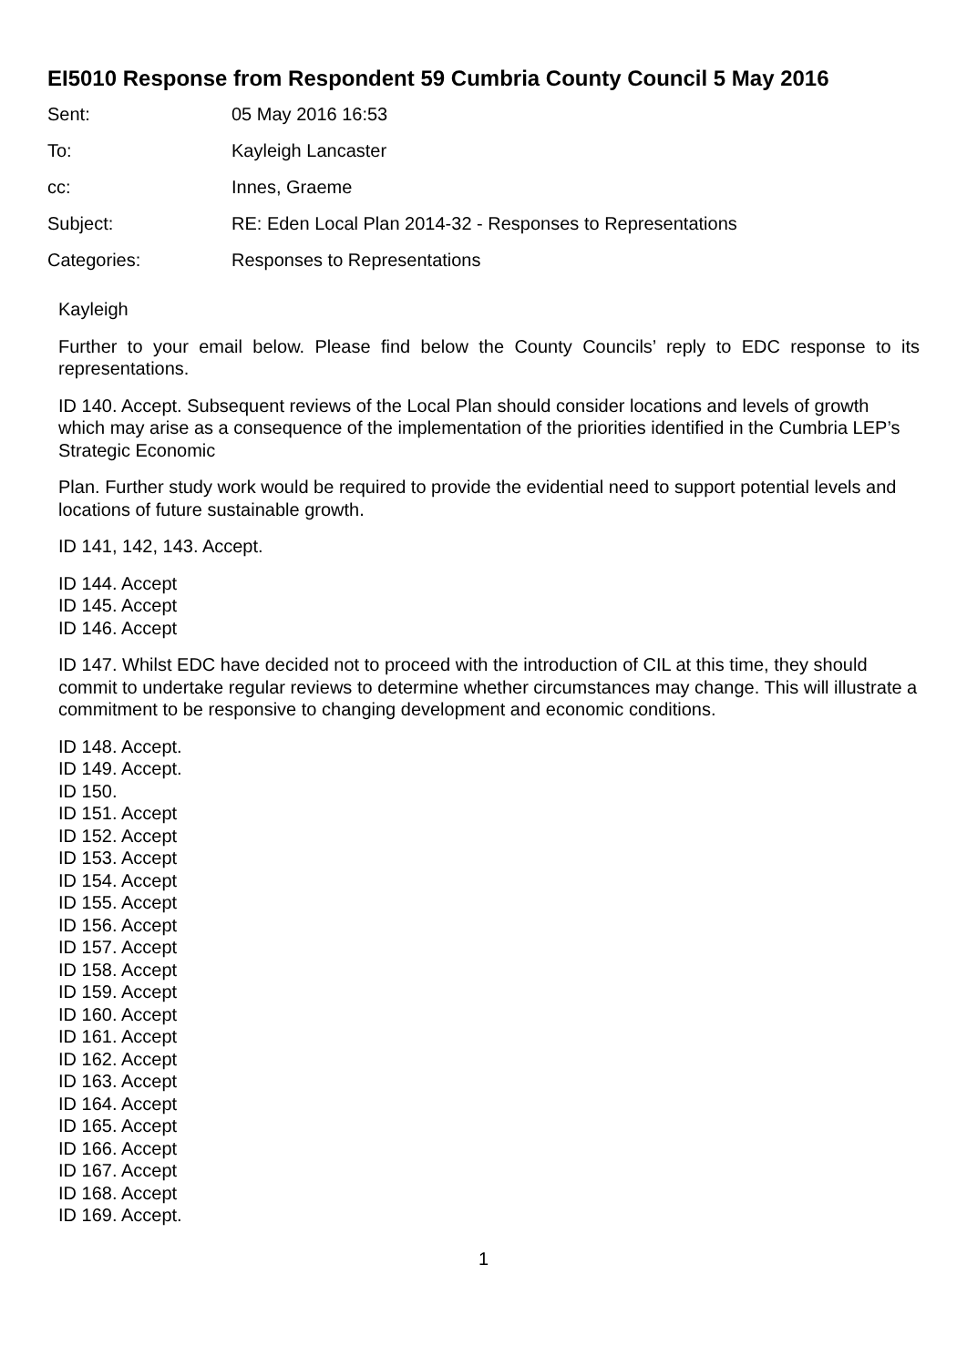EI5010 Response from Respondent 59 Cumbria County Council 5 May 2016
Sent: 05 May 2016 16:53
To: Kayleigh Lancaster
cc: Innes, Graeme
Subject: RE: Eden Local Plan 2014-32 - Responses to Representations
Categories: Responses to Representations
Kayleigh
Further to your email below. Please find below the County Councils’ reply to EDC response to its representations.
ID 140. Accept. Subsequent reviews of the Local Plan should consider locations and levels of growth which may arise as a consequence of the implementation of the priorities identified in the Cumbria LEP’s Strategic Economic
Plan. Further study work would be required to provide the evidential need to support potential levels and locations of future sustainable growth.
ID 141, 142, 143. Accept.
ID 144. Accept
ID 145. Accept
ID 146. Accept
ID 147. Whilst EDC have decided not to proceed with the introduction of CIL at this time, they should commit to undertake regular reviews to determine whether circumstances may change. This will illustrate a commitment to be responsive to changing development and economic conditions.
ID 148. Accept.
ID 149. Accept.
ID 150.
ID 151. Accept
ID 152. Accept
ID 153. Accept
ID 154. Accept
ID 155. Accept
ID 156. Accept
ID 157. Accept
ID 158. Accept
ID 159. Accept
ID 160. Accept
ID 161. Accept
ID 162. Accept
ID 163. Accept
ID 164. Accept
ID 165. Accept
ID 166. Accept
ID 167. Accept
ID 168. Accept
ID 169. Accept.
1